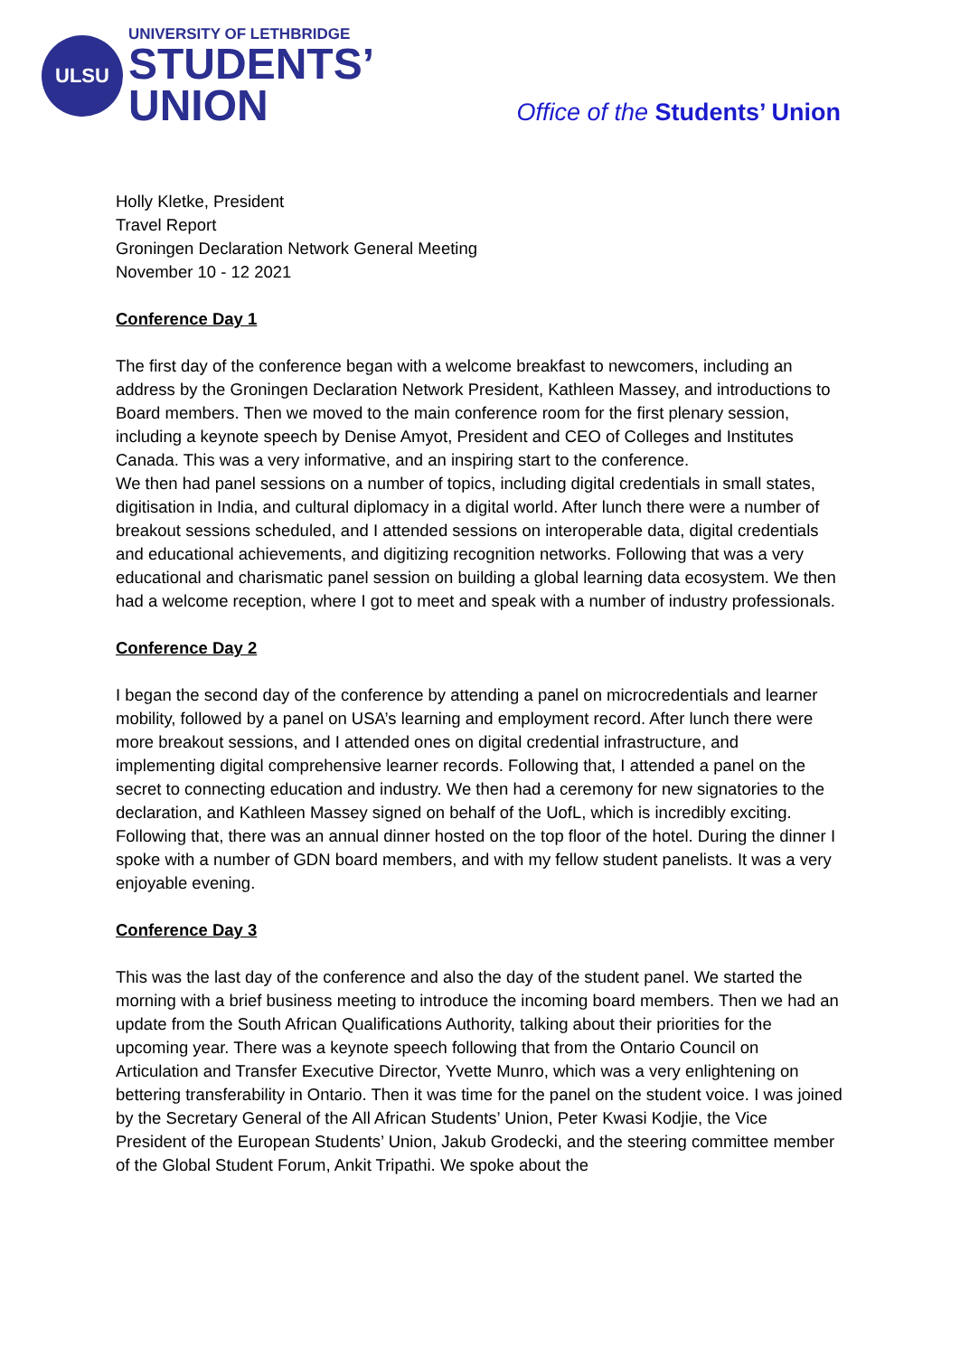ULSU
UNIVERSITY OF LETHBRIDGE
STUDENTS’
UNION
Office of the Students’ Union
Holly Kletke, President
Travel Report
Groningen Declaration Network General Meeting
November 10 - 12 2021
Conference Day 1
The first day of the conference began with a welcome breakfast to newcomers, including an address by the Groningen Declaration Network President, Kathleen Massey, and introductions to Board members. Then we moved to the main conference room for the first plenary session, including a keynote speech by Denise Amyot, President and CEO of Colleges and Institutes Canada. This was a very informative, and an inspiring start to the conference.
We then had panel sessions on a number of topics, including digital credentials in small states, digitisation in India, and cultural diplomacy in a digital world. After lunch there were a number of breakout sessions scheduled, and I attended sessions on interoperable data, digital credentials and educational achievements, and digitizing recognition networks. Following that was a very educational and charismatic panel session on building a global learning data ecosystem. We then had a welcome reception, where I got to meet and speak with a number of industry professionals.
Conference Day 2
I began the second day of the conference by attending a panel on microcredentials and learner mobility, followed by a panel on USA’s learning and employment record. After lunch there were more breakout sessions, and I attended ones on digital credential infrastructure, and implementing digital comprehensive learner records. Following that, I attended a panel on the secret to connecting education and industry. We then had a ceremony for new signatories to the declaration, and Kathleen Massey signed on behalf of the UofL, which is incredibly exciting.
Following that, there was an annual dinner hosted on the top floor of the hotel. During the dinner I spoke with a number of GDN board members, and with my fellow student panelists. It was a very enjoyable evening.
Conference Day 3
This was the last day of the conference and also the day of the student panel. We started the morning with a brief business meeting to introduce the incoming board members. Then we had an update from the South African Qualifications Authority, talking about their priorities for the upcoming year. There was a keynote speech following that from the Ontario Council on Articulation and Transfer Executive Director, Yvette Munro, which was a very enlightening on bettering transferability in Ontario. Then it was time for the panel on the student voice. I was joined by the Secretary General of the All African Students’ Union, Peter Kwasi Kodjie, the Vice President of the European Students’ Union, Jakub Grodecki, and the steering committee member of the Global Student Forum, Ankit Tripathi. We spoke about the